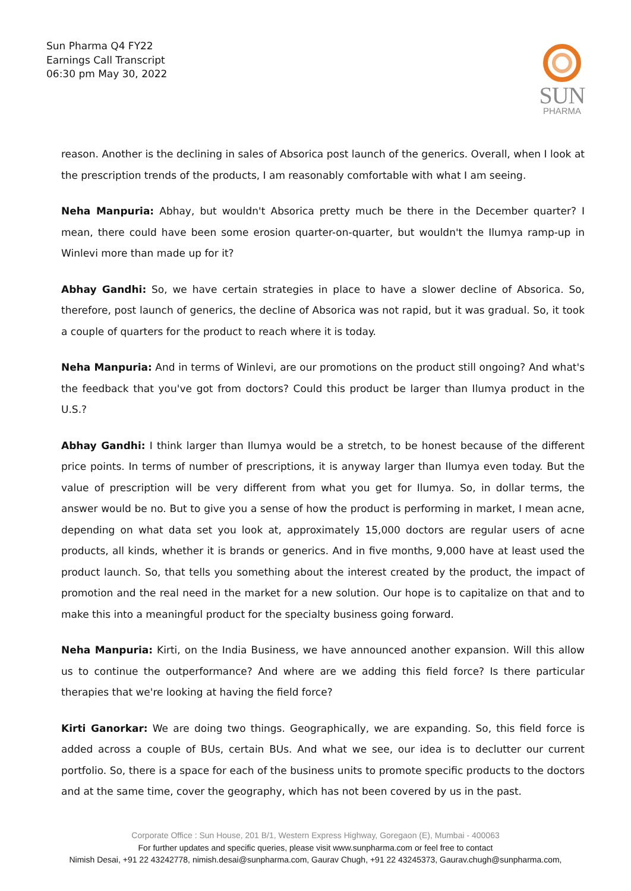Sun Pharma Q4 FY22
Earnings Call Transcript
06:30 pm May 30, 2022
SUN
PHARMA
reason. Another is the declining in sales of Absorica post launch of the generics. Overall, when I look at the prescription trends of the products, I am reasonably comfortable with what I am seeing.
Neha Manpuria: Abhay, but wouldn't Absorica pretty much be there in the December quarter? I mean, there could have been some erosion quarter-on-quarter, but wouldn't the Ilumya ramp-up in Winlevi more than made up for it?
Abhay Gandhi: So, we have certain strategies in place to have a slower decline of Absorica. So, therefore, post launch of generics, the decline of Absorica was not rapid, but it was gradual. So, it took a couple of quarters for the product to reach where it is today.
Neha Manpuria: And in terms of Winlevi, are our promotions on the product still ongoing? And what's the feedback that you've got from doctors? Could this product be larger than Ilumya product in the U.S.?
Abhay Gandhi: I think larger than Ilumya would be a stretch, to be honest because of the different price points. In terms of number of prescriptions, it is anyway larger than Ilumya even today. But the value of prescription will be very different from what you get for Ilumya. So, in dollar terms, the answer would be no. But to give you a sense of how the product is performing in market, I mean acne, depending on what data set you look at, approximately 15,000 doctors are regular users of acne products, all kinds, whether it is brands or generics. And in five months, 9,000 have at least used the product launch. So, that tells you something about the interest created by the product, the impact of promotion and the real need in the market for a new solution. Our hope is to capitalize on that and to make this into a meaningful product for the specialty business going forward.
Neha Manpuria: Kirti, on the India Business, we have announced another expansion. Will this allow us to continue the outperformance? And where are we adding this field force? Is there particular therapies that we're looking at having the field force?
Kirti Ganorkar: We are doing two things. Geographically, we are expanding. So, this field force is added across a couple of BUs, certain BUs. And what we see, our idea is to declutter our current portfolio. So, there is a space for each of the business units to promote specific products to the doctors and at the same time, cover the geography, which has not been covered by us in the past.
Corporate Office : Sun House, 201 B/1, Western Express Highway, Goregaon (E), Mumbai - 400063
For further updates and specific queries, please visit www.sunpharma.com or feel free to contact
Nimish Desai, +91 22 43242778, nimish.desai@sunpharma.com, Gaurav Chugh, +91 22 43245373, Gaurav.chugh@sunpharma.com,